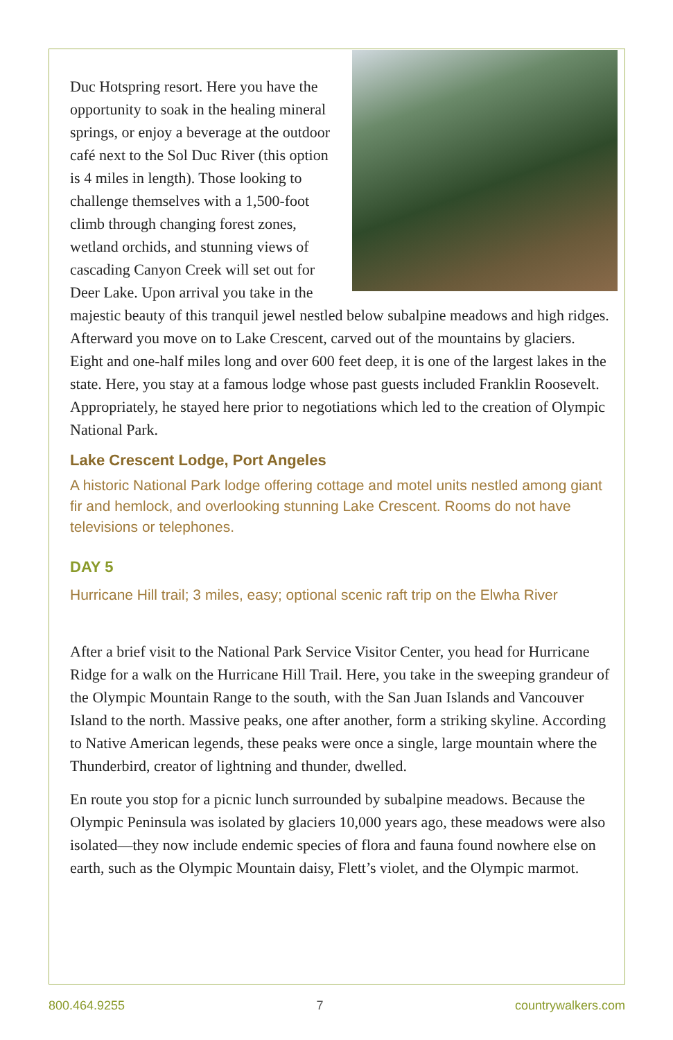Duc Hotspring resort. Here you have the opportunity to soak in the healing mineral springs, or enjoy a beverage at the outdoor café next to the Sol Duc River (this option is 4 miles in length). Those looking to challenge themselves with a 1,500-foot climb through changing forest zones, wetland orchids, and stunning views of cascading Canyon Creek will set out for Deer Lake. Upon arrival you take in the majestic beauty of this tranquil jewel nestled below subalpine meadows and high ridges. Afterward you move on to Lake Crescent, carved out of the mountains by glaciers. Eight and one-half miles long and over 600 feet deep, it is one of the largest lakes in the state. Here, you stay at a famous lodge whose past guests included Franklin Roosevelt. Appropriately, he stayed here prior to negotiations which led to the creation of Olympic National Park.
Lake Crescent Lodge, Port Angeles
A historic National Park lodge offering cottage and motel units nestled among giant fir and hemlock, and overlooking stunning Lake Crescent. Rooms do not have televisions or telephones.
DAY 5
Hurricane Hill trail; 3 miles, easy; optional scenic raft trip on the Elwha River
After a brief visit to the National Park Service Visitor Center, you head for Hurricane Ridge for a walk on the Hurricane Hill Trail. Here, you take in the sweeping grandeur of the Olympic Mountain Range to the south, with the San Juan Islands and Vancouver Island to the north. Massive peaks, one after another, form a striking skyline. According to Native American legends, these peaks were once a single, large mountain where the Thunderbird, creator of lightning and thunder, dwelled.
En route you stop for a picnic lunch surrounded by subalpine meadows. Because the Olympic Peninsula was isolated by glaciers 10,000 years ago, these meadows were also isolated—they now include endemic species of flora and fauna found nowhere else on earth, such as the Olympic Mountain daisy, Flett’s violet, and the Olympic marmot.
800.464.9255 7 countrywalkers.com